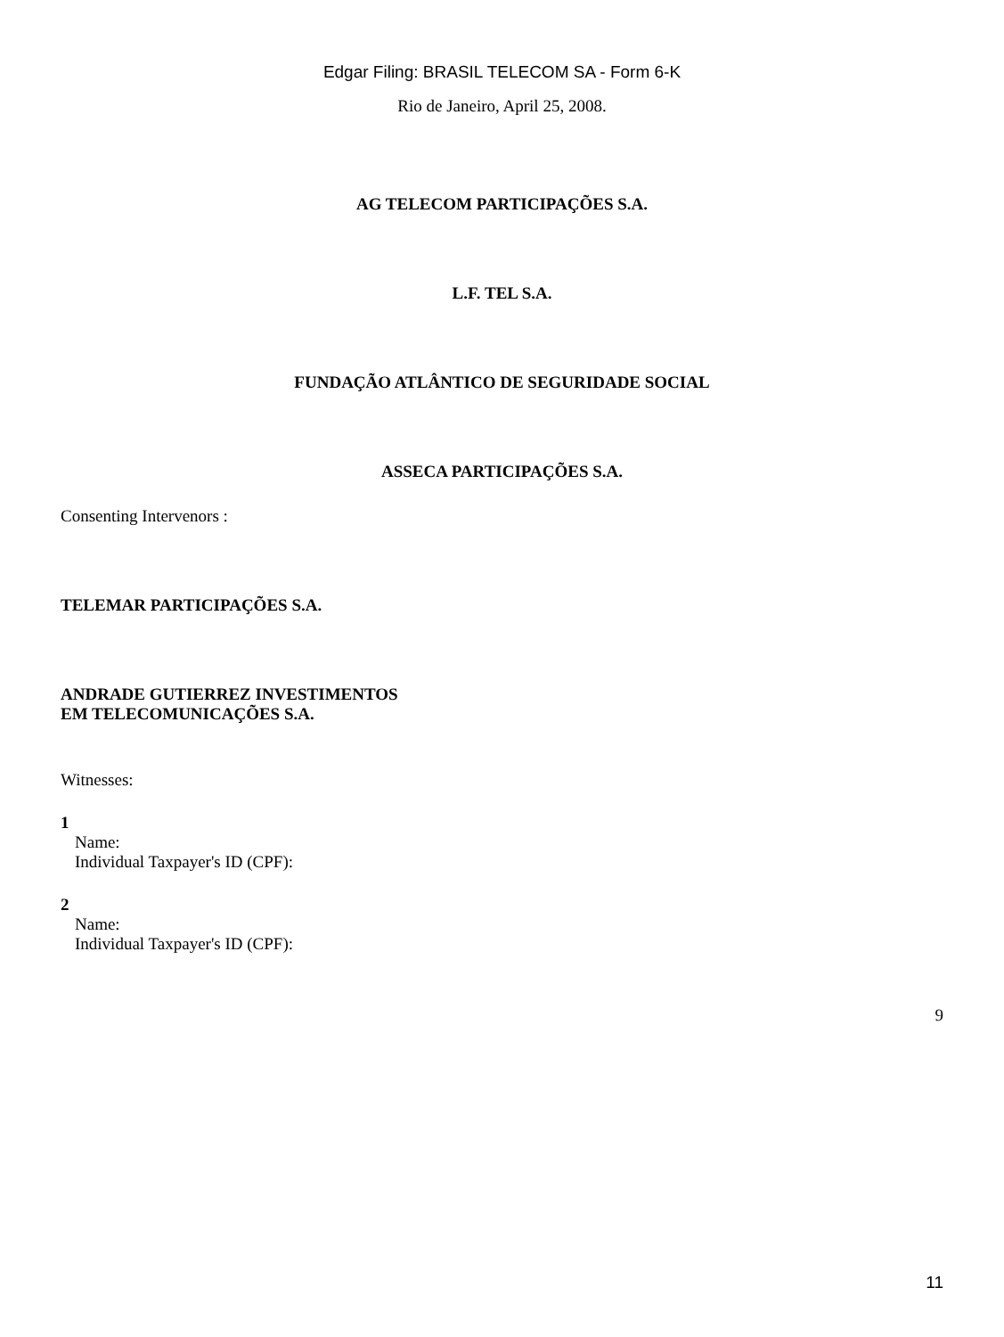Edgar Filing: BRASIL TELECOM SA - Form 6-K
Rio de Janeiro, April 25, 2008.
AG TELECOM PARTICIPAÇÕES S.A.
L.F. TEL S.A.
FUNDAÇÃO ATLÂNTICO DE SEGURIDADE SOCIAL
ASSECA PARTICIPAÇÕES S.A.
Consenting Intervenors :
TELEMAR PARTICIPAÇÕES S.A.
ANDRADE GUTIERREZ INVESTIMENTOS
EM TELECOMUNICAÇÕES S.A.
Witnesses:
1
Name:
Individual Taxpayer's ID (CPF):
2
Name:
Individual Taxpayer's ID (CPF):
9
11